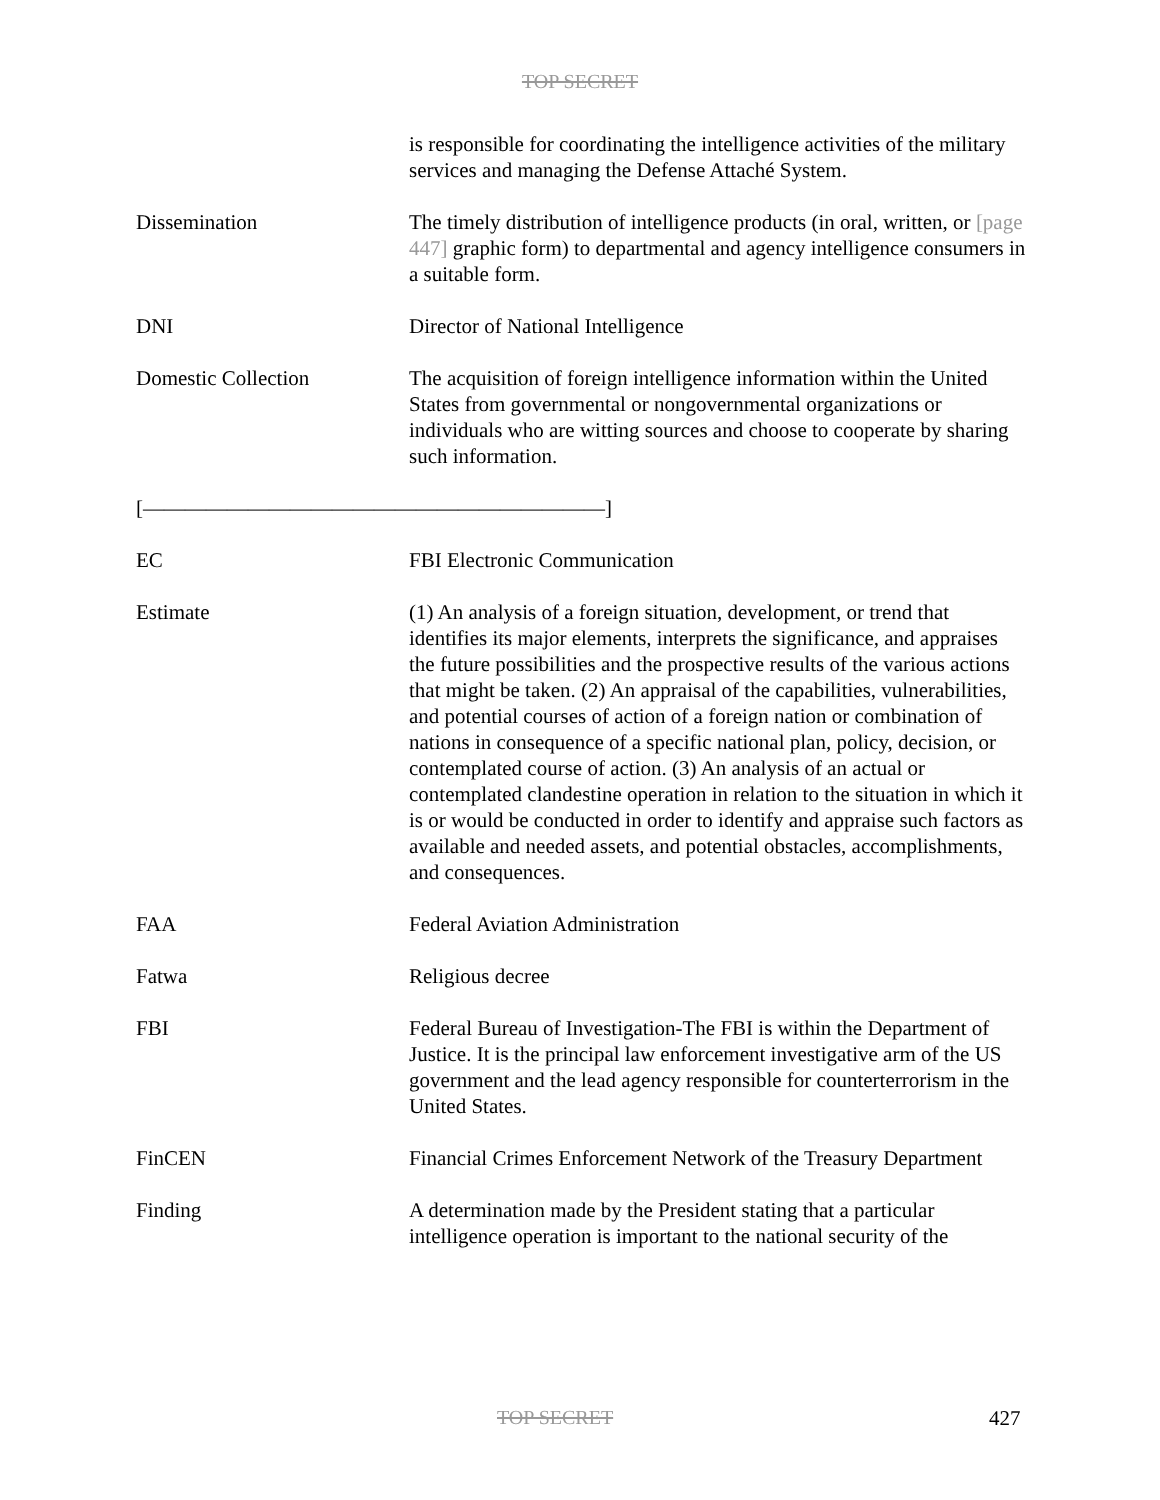TOP SECRET
| | is responsible for coordinating the intelligence activities of the military services and managing the Defense Attaché System. |
| Dissemination | The timely distribution of intelligence products (in oral, written, or [page 447] graphic form) to departmental and agency intelligence consumers in a suitable form. |
| DNI | Director of National Intelligence |
| Domestic Collection | The acquisition of foreign intelligence information within the United States from governmental or nongovernmental organizations or individuals who are witting sources and choose to cooperate by sharing such information. |
| [——————————————————————] | |
| EC | FBI Electronic Communication |
| Estimate | (1) An analysis of a foreign situation, development, or trend that identifies its major elements, interprets the significance, and appraises the future possibilities and the prospective results of the various actions that might be taken. (2) An appraisal of the capabilities, vulnerabilities, and potential courses of action of a foreign nation or combination of nations in consequence of a specific national plan, policy, decision, or contemplated course of action. (3) An analysis of an actual or contemplated clandestine operation in relation to the situation in which it is or would be conducted in order to identify and appraise such factors as available and needed assets, and potential obstacles, accomplishments, and consequences. |
| FAA | Federal Aviation Administration |
| Fatwa | Religious decree |
| FBI | Federal Bureau of Investigation-The FBI is within the Department of Justice. It is the principal law enforcement investigative arm of the US government and the lead agency responsible for counterterrorism in the United States. |
| FinCEN | Financial Crimes Enforcement Network of the Treasury Department |
| Finding | A determination made by the President stating that a particular intelligence operation is important to the national security of the |
TOP SECRET 427